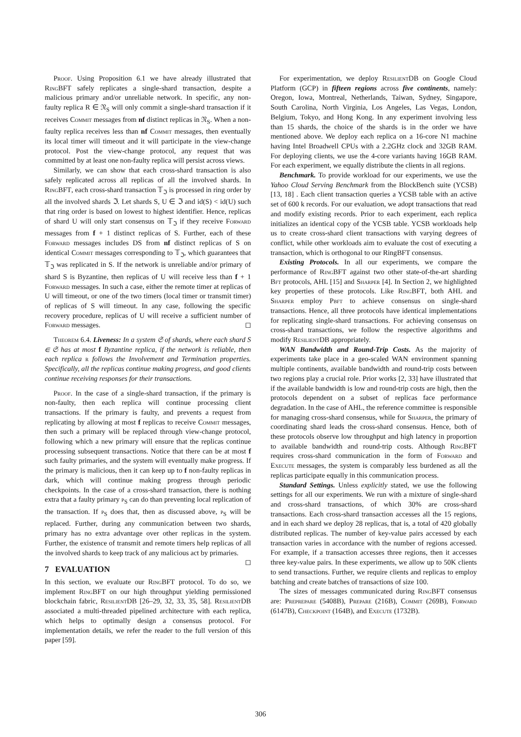Proof. Using Proposition 6.1 we have already illustrated that RingBFT safely replicates a single-shard transaction, despite a malicious primary and/or unreliable network. In specific, any non-faulty replica R ∈ 𝔑<sub>S</sub> will only commit a single-shard transaction if it receives Commit messages from nf distinct replicas in 𝔑<sub>S</sub>. When a non-faulty replica receives less than nf Commit messages, then eventually its local timer will timeout and it will participate in the view-change protocol. Post the view-change protocol, any request that was committed by at least one non-faulty replica will persist across views.
Similarly, we can show that each cross-shard transaction is also safely replicated across all replicas of all the involved shards. In RingBFT, each cross-shard transaction 𝕋<sub>ℑ</sub> is processed in ring order by all the involved shards ℑ. Let shards S, U ∈ ℑ and id(S) < id(U) such that ring order is based on lowest to highest identifier. Hence, replicas of shard U will only start consensus on 𝕋<sub>ℑ</sub> if they receive Forward messages from f + 1 distinct replicas of S. Further, each of these Forward messages includes DS from nf distinct replicas of S on identical Commit messages corresponding to 𝕋<sub>ℑ</sub>, which guarantees that 𝕋<sub>ℑ</sub> was replicated in S. If the network is unreliable and/or primary of shard S is Byzantine, then replicas of U will receive less than f + 1 Forward messages. In such a case, either the remote timer at replicas of U will timeout, or one of the two timers (local timer or transmit timer) of replicas of S will timeout. In any case, following the specific recovery procedure, replicas of U will receive a sufficient number of Forward messages. ◻
Theorem 6.4. Liveness: In a system 𝔖 of shards, where each shard S ∈ 𝔖 has at most f Byzantine replica, if the network is reliable, then each replica r follows the Involvement and Termination properties. Specifically, all the replicas continue making progress, and good clients continue receiving responses for their transactions.
Proof. In the case of a single-shard transaction, if the primary is non-faulty, then each replica will continue processing client transactions. If the primary is faulty, and prevents a request from replicating by allowing at most f replicas to receive Commit messages, then such a primary will be replaced through view-change protocol, following which a new primary will ensure that the replicas continue processing subsequent transactions. Notice that there can be at most f such faulty primaries, and the system will eventually make progress. If the primary is malicious, then it can keep up to f non-faulty replicas in dark, which will continue making progress through periodic checkpoints. In the case of a cross-shard transaction, there is nothing extra that a faulty primary p<sub>S</sub> can do than preventing local replication of the transaction. If p<sub>S</sub> does that, then as discussed above, p<sub>S</sub> will be replaced. Further, during any communication between two shards, primary has no extra advantage over other replicas in the system. Further, the existence of transmit and remote timers help replicas of all the involved shards to keep track of any malicious act by primaries. ◻
7 EVALUATION
In this section, we evaluate our RingBFT protocol. To do so, we implement RingBFT on our high throughput yielding permissioned blockchain fabric, ResilientDB [26–29, 32, 33, 35, 58]. ResilientDB associated a multi-threaded pipelined architecture with each replica, which helps to optimally design a consensus protocol. For implementation details, we refer the reader to the full version of this paper [59].
For experimentation, we deploy ResilientDB on Google Cloud Platform (GCP) in fifteen regions across five continents, namely: Oregon, Iowa, Montreal, Netherlands, Taiwan, Sydney, Singapore, South Carolina, North Virginia, Los Angeles, Las Vegas, London, Belgium, Tokyo, and Hong Kong. In any experiment involving less than 15 shards, the choice of the shards is in the order we have mentioned above. We deploy each replica on a 16-core N1 machine having Intel Broadwell CPUs with a 2.2GHz clock and 32GB RAM. For deploying clients, we use the 4-core variants having 16GB RAM. For each experiment, we equally distribute the clients in all regions.
Benchmark. To provide workload for our experiments, we use the Yahoo Cloud Serving Benchmark from the BlockBench suite (YCSB) [13, 18] . Each client transaction queries a YCSB table with an active set of 600 k records. For our evaluation, we adopt transactions that read and modify existing records. Prior to each experiment, each replica initializes an identical copy of the YCSB table. YCSB workloads help us to create cross-shard client transactions with varying degrees of conflict, while other workloads aim to evaluate the cost of executing a transaction, which is orthogonal to our RingBFT consensus.
Existing Protocols. In all our experiments, we compare the performance of RingBFT against two other state-of-the-art sharding Bft protocols, AHL [15] and Sharper [4]. In Section 2, we highlighted key properties of these protocols. Like RingBFT, both AHL and Sharper employ Pbft to achieve consensus on single-shard transactions. Hence, all three protocols have identical implementations for replicating single-shard transactions. For achieving consensus on cross-shard transactions, we follow the respective algorithms and modify ResilientDB appropriately.
WAN Bandwidth and Round-Trip Costs. As the majority of experiments take place in a geo-scaled WAN environment spanning multiple continents, available bandwidth and round-trip costs between two regions play a crucial role. Prior works [2, 33] have illustrated that if the available bandwidth is low and round-trip costs are high, then the protocols dependent on a subset of replicas face performance degradation. In the case of AHL, the reference committee is responsible for managing cross-shard consensus, while for Sharper, the primary of coordinating shard leads the cross-shard consensus. Hence, both of these protocols observe low throughput and high latency in proportion to available bandwidth and round-trip costs. Although RingBFT requires cross-shard communication in the form of Forward and Execute messages, the system is comparably less burdened as all the replicas participate equally in this communication process.
Standard Settings. Unless explicitly stated, we use the following settings for all our experiments. We run with a mixture of single-shard and cross-shard transactions, of which 30% are cross-shard transactions. Each cross-shard transaction accesses all the 15 regions, and in each shard we deploy 28 replicas, that is, a total of 420 globally distributed replicas. The number of key-value pairs accessed by each transaction varies in accordance with the number of regions accessed. For example, if a transaction accesses three regions, then it accesses three key-value pairs. In these experiments, we allow up to 50K clients to send transactions. Further, we require clients and replicas to employ batching and create batches of transactions of size 100.
The sizes of messages communicated during RingBFT consensus are: Preprepare (5408B), Prepare (216B), Commit (269B), Forward (6147B), Checkpoint (164B), and Execute (1732B).
306